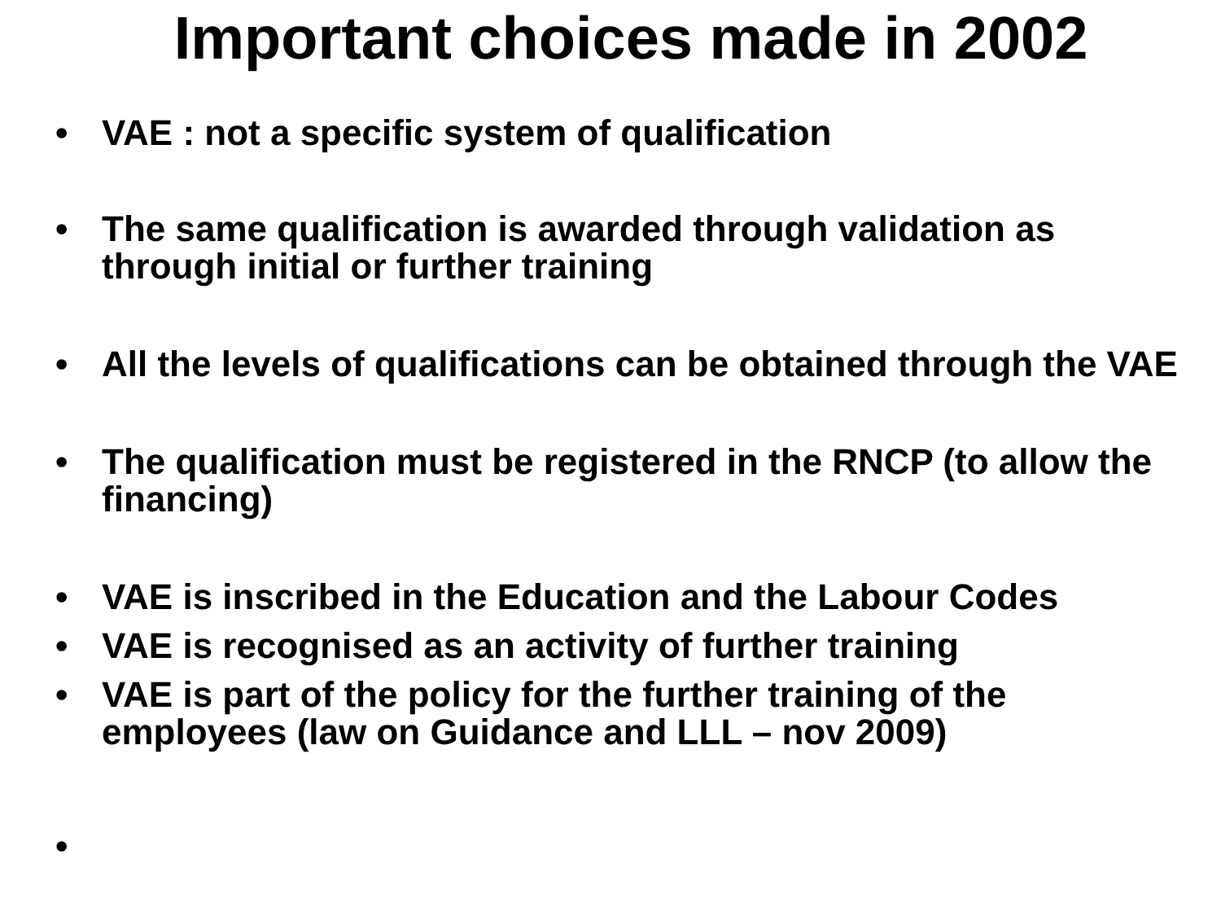Important choices made in 2002
• VAE : not a specific system of qualification
• The same qualification is awarded through validation as through initial or further training
• All the levels of qualifications can be obtained through the VAE
• The qualification must be registered in the RNCP (to allow the financing)
• VAE is inscribed in the Education and the Labour Codes
• VAE is recognised as an activity of further training
• VAE is part of the policy for the further training of the employees (law on Guidance and LLL – nov 2009)
•